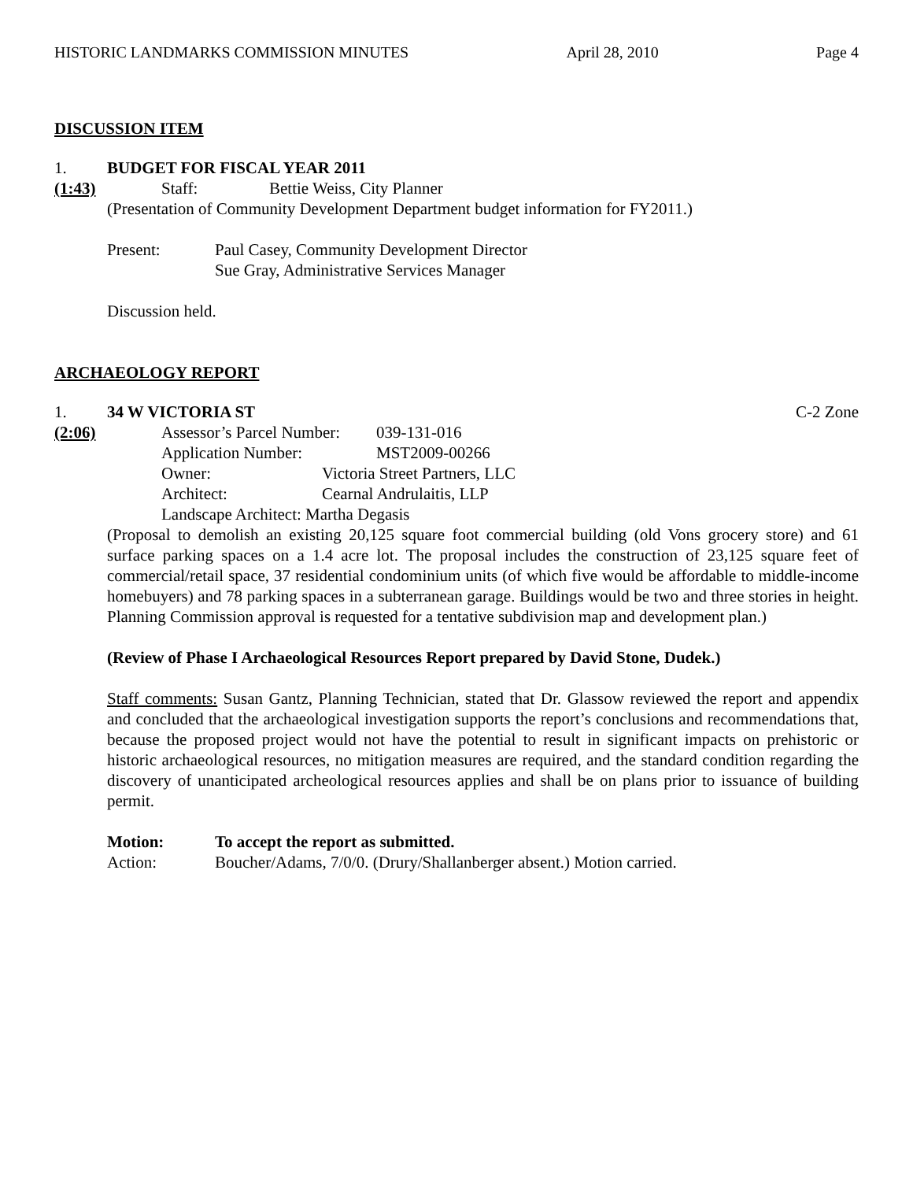HISTORIC LANDMARKS COMMISSION MINUTES April 28, 2010 Page 4
DISCUSSION ITEM
1. BUDGET FOR FISCAL YEAR 2011
(1:43) Staff: Bettie Weiss, City Planner
(Presentation of Community Development Department budget information for FY2011.)
Present: Paul Casey, Community Development Director
Sue Gray, Administrative Services Manager
Discussion held.
ARCHAEOLOGY REPORT
1. 34 W VICTORIA ST C-2 Zone
(2:06) Assessor’s Parcel Number: 039-131-016
Application Number: MST2009-00266
Owner: Victoria Street Partners, LLC
Architect: Cearnal Andrulaitis, LLP
Landscape Architect: Martha Degasis
(Proposal to demolish an existing 20,125 square foot commercial building (old Vons grocery store) and 61 surface parking spaces on a 1.4 acre lot. The proposal includes the construction of 23,125 square feet of commercial/retail space, 37 residential condominium units (of which five would be affordable to middle-income homebuyers) and 78 parking spaces in a subterranean garage. Buildings would be two and three stories in height. Planning Commission approval is requested for a tentative subdivision map and development plan.)
(Review of Phase I Archaeological Resources Report prepared by David Stone, Dudek.)
Staff comments: Susan Gantz, Planning Technician, stated that Dr. Glassow reviewed the report and appendix and concluded that the archaeological investigation supports the report’s conclusions and recommendations that, because the proposed project would not have the potential to result in significant impacts on prehistoric or historic archaeological resources, no mitigation measures are required, and the standard condition regarding the discovery of unanticipated archeological resources applies and shall be on plans prior to issuance of building permit.
Motion: To accept the report as submitted.
Action: Boucher/Adams, 7/0/0. (Drury/Shallanberger absent.) Motion carried.